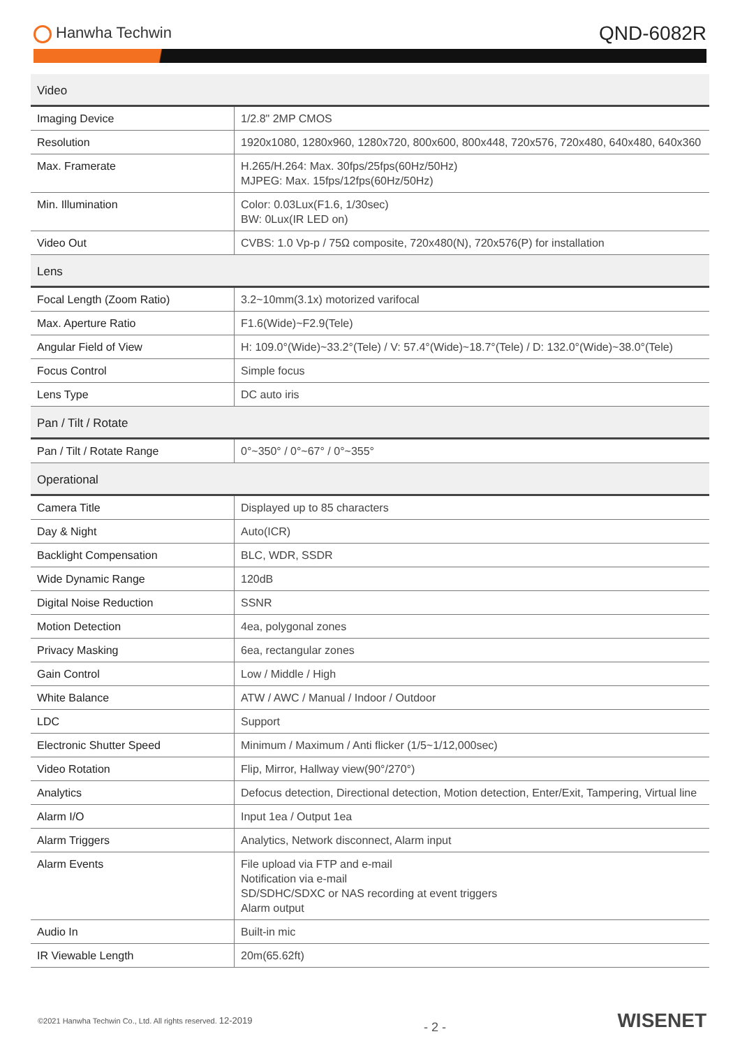Hanwha Techwin
QND-6082R
| Video | |
| --- | --- |
| Imaging Device | 1/2.8" 2MP CMOS |
| Resolution | 1920x1080, 1280x960, 1280x720, 800x600, 800x448, 720x576, 720x480, 640x480, 640x360 |
| Max. Framerate | H.265/H.264: Max. 30fps/25fps(60Hz/50Hz) MJPEG: Max. 15fps/12fps(60Hz/50Hz) |
| Min. Illumination | Color: 0.03Lux(F1.6, 1/30sec) BW: 0Lux(IR LED on) |
| Video Out | CVBS: 1.0 Vp-p / 75Ω composite, 720x480(N), 720x576(P) for installation |
| Lens | |
| Focal Length (Zoom Ratio) | 3.2~10mm(3.1x) motorized varifocal |
| Max. Aperture Ratio | F1.6(Wide)~F2.9(Tele) |
| Angular Field of View | H: 109.0°(Wide)~33.2°(Tele) / V: 57.4°(Wide)~18.7°(Tele) / D: 132.0°(Wide)~38.0°(Tele) |
| Focus Control | Simple focus |
| Lens Type | DC auto iris |
| Pan / Tilt / Rotate | |
| Pan / Tilt / Rotate Range | 0°~350° / 0°~67° / 0°~355° |
| Operational | |
| Camera Title | Displayed up to 85 characters |
| Day & Night | Auto(ICR) |
| Backlight Compensation | BLC, WDR, SSDR |
| Wide Dynamic Range | 120dB |
| Digital Noise Reduction | SSNR |
| Motion Detection | 4ea, polygonal zones |
| Privacy Masking | 6ea, rectangular zones |
| Gain Control | Low / Middle / High |
| White Balance | ATW / AWC / Manual / Indoor / Outdoor |
| LDC | Support |
| Electronic Shutter Speed | Minimum / Maximum / Anti flicker (1/5~1/12,000sec) |
| Video Rotation | Flip, Mirror, Hallway view(90°/270°) |
| Analytics | Defocus detection, Directional detection, Motion detection, Enter/Exit, Tampering, Virtual line |
| Alarm I/O | Input 1ea / Output 1ea |
| Alarm Triggers | Analytics, Network disconnect, Alarm input |
| Alarm Events | File upload via FTP and e-mail Notification via e-mail SD/SDHC/SDXC or NAS recording at event triggers Alarm output |
| Audio In | Built-in mic |
| IR Viewable Length | 20m(65.62ft) |
©2021 Hanwha Techwin Co., Ltd. All rights reserved. 12-2019
- 2 -
WISENET